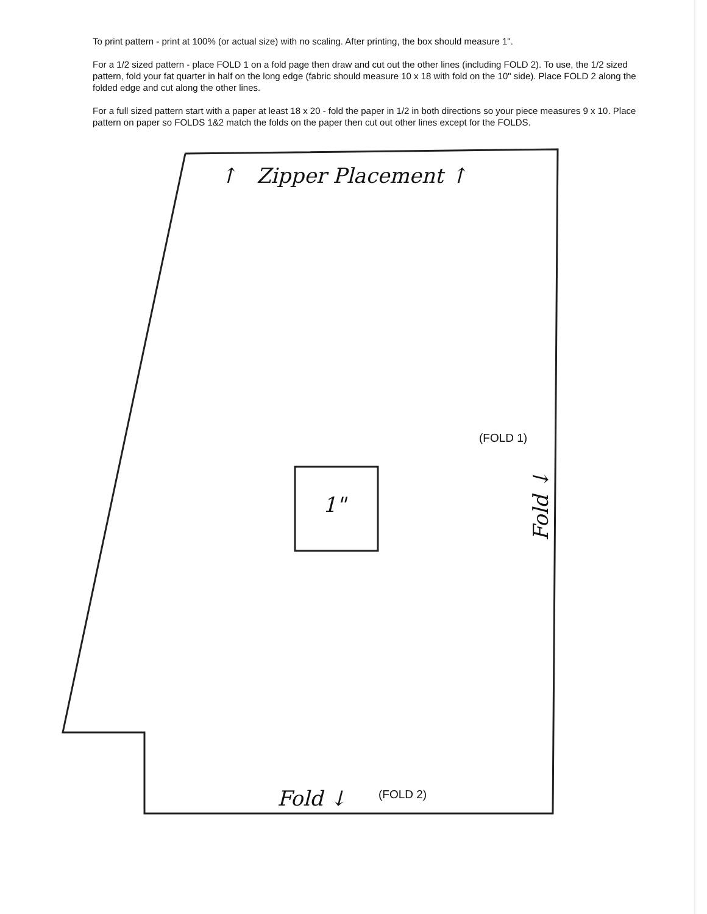To print pattern - print at 100% (or actual size) with no scaling. After printing, the box should measure 1".
For a 1/2 sized pattern - place FOLD 1 on a fold page then draw and cut out the other lines (including FOLD 2). To use, the 1/2 sized pattern, fold your fat quarter in half on the long edge (fabric should measure 10 x 18 with fold on the 10" side). Place FOLD 2 along the folded edge and cut along the other lines.
For a full sized pattern start with a paper at least 18 x 20 - fold the paper in 1/2 in both directions so your piece measures 9 x 10. Place pattern on paper so FOLDS 1&2 match the folds on the paper then cut out other lines except for the FOLDS.
↑ Zipper Placement ↑
(FOLD 1)
1" Fold ↓
Fold ↓ (FOLD 2)